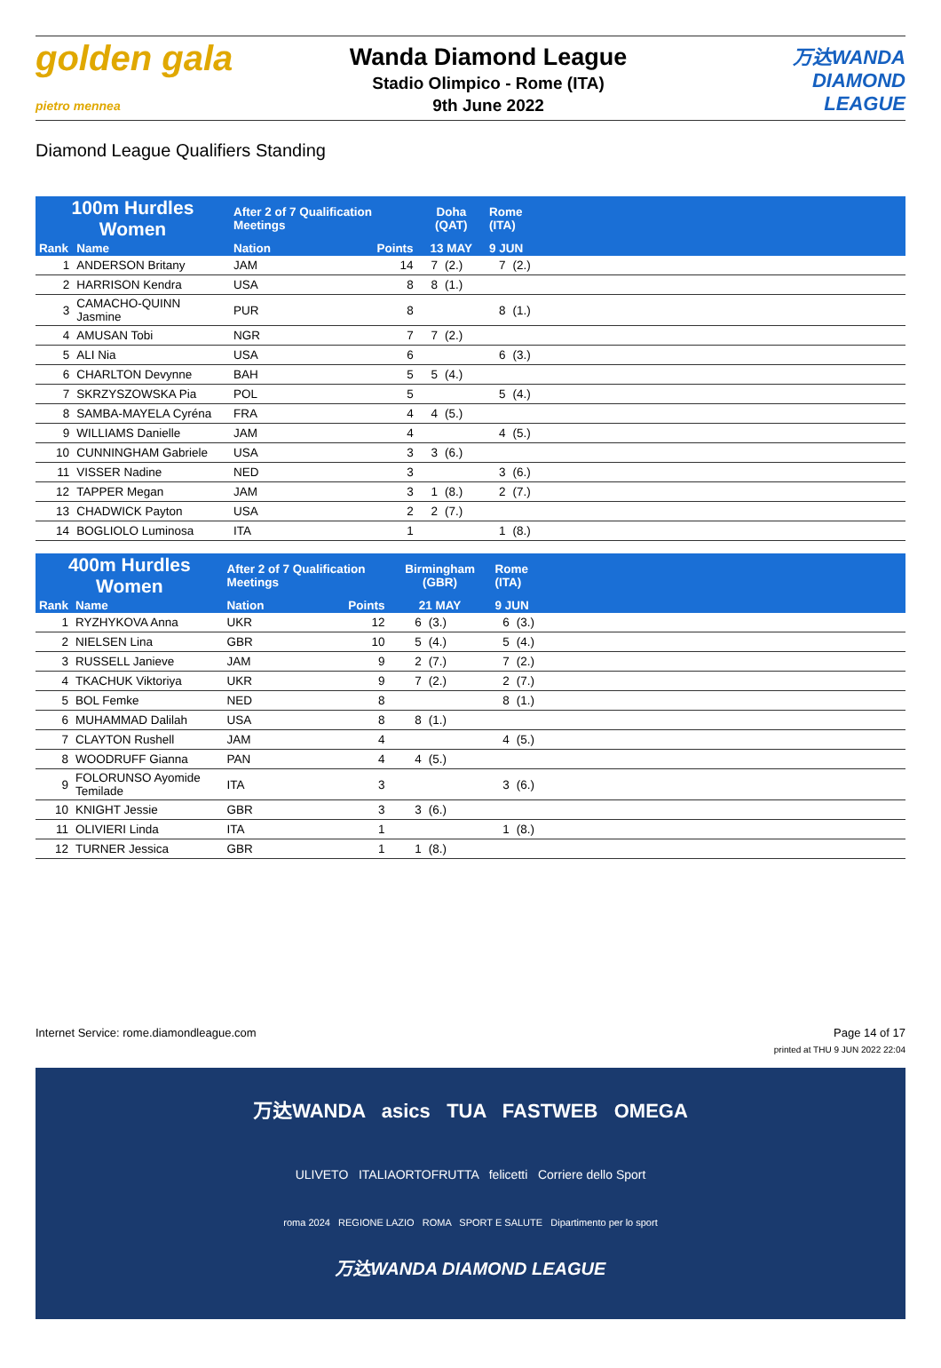golden gala pietro mennea
Wanda Diamond League
Stadio Olimpico - Rome (ITA)
9th June 2022
万达WANDA
DIAMOND LEAGUE
Diamond League Qualifiers Standing
| 100m Hurdles Women | | After 2 of 7 Qualification Meetings | | Doha (QAT) | | Rome (ITA) | | |
| --- | --- | --- | --- | --- | --- | --- | --- | --- |
| Rank | Name | Nation | Points | 13 MAY | | 9 JUN | | |
| 1 | ANDERSON Britany | JAM | 14 | 7 | (2.) | 7 | (2.) | |
| 2 | HARRISON Kendra | USA | 8 | 8 | (1.) | | | |
| 3 | CAMACHO-QUINN Jasmine | PUR | 8 | | | 8 | (1.) | |
| 4 | AMUSAN Tobi | NGR | 7 | 7 | (2.) | | | |
| 5 | ALI Nia | USA | 6 | | | 6 | (3.) | |
| 6 | CHARLTON Devynne | BAH | 5 | 5 | (4.) | | | |
| 7 | SKRZYSZOWSKA Pia | POL | 5 | | | 5 | (4.) | |
| 8 | SAMBA-MAYELA Cyréna | FRA | 4 | 4 | (5.) | | | |
| 9 | WILLIAMS Danielle | JAM | 4 | | | 4 | (5.) | |
| 10 | CUNNINGHAM Gabriele | USA | 3 | 3 | (6.) | | | |
| 11 | VISSER Nadine | NED | 3 | | | 3 | (6.) | |
| 12 | TAPPER Megan | JAM | 3 | 1 | (8.) | 2 | (7.) | |
| 13 | CHADWICK Payton | USA | 2 | 2 | (7.) | | | |
| 14 | BOGLIOLO Luminosa | ITA | 1 | | | 1 | (8.) | |
| 400m Hurdles Women | | After 2 of 7 Qualification Meetings | | Birmingham (GBR) | | Rome (ITA) | | |
| --- | --- | --- | --- | --- | --- | --- | --- | --- |
| Rank | Name | Nation | Points | 21 MAY | | 9 JUN | | |
| 1 | RYZHYKOVA Anna | UKR | 12 | 6 | (3.) | 6 | (3.) | |
| 2 | NIELSEN Lina | GBR | 10 | 5 | (4.) | 5 | (4.) | |
| 3 | RUSSELL Janieve | JAM | 9 | 2 | (7.) | 7 | (2.) | |
| 4 | TKACHUK Viktoriya | UKR | 9 | 7 | (2.) | 2 | (7.) | |
| 5 | BOL Femke | NED | 8 | | | 8 | (1.) | |
| 6 | MUHAMMAD Dalilah | USA | 8 | 8 | (1.) | | | |
| 7 | CLAYTON Rushell | JAM | 4 | | | 4 | (5.) | |
| 8 | WOODRUFF Gianna | PAN | 4 | 4 | (5.) | | | |
| 9 | FOLORUNSO Ayomide Temilade | ITA | 3 | | | 3 | (6.) | |
| 10 | KNIGHT Jessie | GBR | 3 | 3 | (6.) | | | |
| 11 | OLIVIERI Linda | ITA | 1 | | | 1 | (8.) | |
| 12 | TURNER Jessica | GBR | 1 | 1 | (8.) | | | |
Internet Service: rome.diamondleague.com Page 14 of 17
printed at THU 9 JUN 2022 22:04
万达WANDA asics TUA FASTWEB OMEGA
ULIVETO ITALIAORTOFRUTTA felicetti Corriere dello Sport
roma 2024 REGIONE LAZIO ROMA SPORT E SALUTE Dipartimento per lo sport
万达WANDA DIAMOND LEAGUE